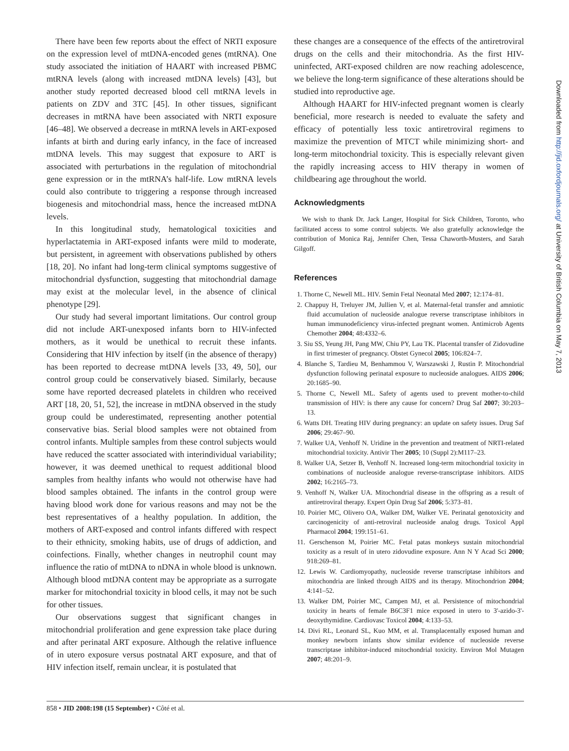There have been few reports about the effect of NRTI exposure on the expression level of mtDNA-encoded genes (mtRNA). One study associated the initiation of HAART with increased PBMC mtRNA levels (along with increased mtDNA levels) [43], but another study reported decreased blood cell mtRNA levels in patients on ZDV and 3TC [45]. In other tissues, significant decreases in mtRNA have been associated with NRTI exposure [46–48]. We observed a decrease in mtRNA levels in ART-exposed infants at birth and during early infancy, in the face of increased mtDNA levels. This may suggest that exposure to ART is associated with perturbations in the regulation of mitochondrial gene expression or in the mtRNA’s half-life. Low mtRNA levels could also contribute to triggering a response through increased biogenesis and mitochondrial mass, hence the increased mtDNA levels.
In this longitudinal study, hematological toxicities and hyperlactatemia in ART-exposed infants were mild to moderate, but persistent, in agreement with observations published by others [18, 20]. No infant had long-term clinical symptoms suggestive of mitochondrial dysfunction, suggesting that mitochondrial damage may exist at the molecular level, in the absence of clinical phenotype [29].
Our study had several important limitations. Our control group did not include ART-unexposed infants born to HIV-infected mothers, as it would be unethical to recruit these infants. Considering that HIV infection by itself (in the absence of therapy) has been reported to decrease mtDNA levels [33, 49, 50], our control group could be conservatively biased. Similarly, because some have reported decreased platelets in children who received ART [18, 20, 51, 52], the increase in mtDNA observed in the study group could be underestimated, representing another potential conservative bias. Serial blood samples were not obtained from control infants. Multiple samples from these control subjects would have reduced the scatter associated with interindividual variability; however, it was deemed unethical to request additional blood samples from healthy infants who would not otherwise have had blood samples obtained. The infants in the control group were having blood work done for various reasons and may not be the best representatives of a healthy population. In addition, the mothers of ART-exposed and control infants differed with respect to their ethnicity, smoking habits, use of drugs of addiction, and coinfections. Finally, whether changes in neutrophil count may influence the ratio of mtDNA to nDNA in whole blood is unknown. Although blood mtDNA content may be appropriate as a surrogate marker for mitochondrial toxicity in blood cells, it may not be such for other tissues.
Our observations suggest that significant changes in mitochondrial proliferation and gene expression take place during and after perinatal ART exposure. Although the relative influence of in utero exposure versus postnatal ART exposure, and that of HIV infection itself, remain unclear, it is postulated that
these changes are a consequence of the effects of the antiretroviral drugs on the cells and their mitochondria. As the first HIV-uninfected, ART-exposed children are now reaching adolescence, we believe the long-term significance of these alterations should be studied into reproductive age.
Although HAART for HIV-infected pregnant women is clearly beneficial, more research is needed to evaluate the safety and efficacy of potentially less toxic antiretroviral regimens to maximize the prevention of MTCT while minimizing short- and long-term mitochondrial toxicity. This is especially relevant given the rapidly increasing access to HIV therapy in women of childbearing age throughout the world.
Acknowledgments
We wish to thank Dr. Jack Langer, Hospital for Sick Children, Toronto, who facilitated access to some control subjects. We also gratefully acknowledge the contribution of Monica Raj, Jennifer Chen, Tessa Chaworth-Musters, and Sarah Gilgoff.
References
1. Thorne C, Newell ML. HIV. Semin Fetal Neonatal Med 2007; 12:174–81.
2. Chappuy H, Treluyer JM, Jullien V, et al. Maternal-fetal transfer and amniotic fluid accumulation of nucleoside analogue reverse transcriptase inhibitors in human immunodeficiency virus-infected pregnant women. Antimicrob Agents Chemother 2004; 48:4332–6.
3. Siu SS, Yeung JH, Pang MW, Chiu PY, Lau TK. Placental transfer of Zidovudine in first trimester of pregnancy. Obstet Gynecol 2005; 106:824–7.
4. Blanche S, Tardieu M, Benhammou V, Warszawski J, Rustin P. Mitochondrial dysfunction following perinatal exposure to nucleoside analogues. AIDS 2006; 20:1685–90.
5. Thorne C, Newell ML. Safety of agents used to prevent mother-to-child transmission of HIV: is there any cause for concern? Drug Saf 2007; 30:203–13.
6. Watts DH. Treating HIV during pregnancy: an update on safety issues. Drug Saf 2006; 29:467–90.
7. Walker UA, Venhoff N. Uridine in the prevention and treatment of NRTI-related mitochondrial toxicity. Antivir Ther 2005; 10 (Suppl 2):M117–23.
8. Walker UA, Setzer B, Venhoff N. Increased long-term mitochondrial toxicity in combinations of nucleoside analogue reverse-transcriptase inhibitors. AIDS 2002; 16:2165–73.
9. Venhoff N, Walker UA. Mitochondrial disease in the offspring as a result of antiretroviral therapy. Expert Opin Drug Saf 2006; 5:373–81.
10. Poirier MC, Olivero OA, Walker DM, Walker VE. Perinatal genotoxicity and carcinogenicity of anti-retroviral nucleoside analog drugs. Toxicol Appl Pharmacol 2004; 199:151–61.
11. Gerschenson M, Poirier MC. Fetal patas monkeys sustain mitochondrial toxicity as a result of in utero zidovudine exposure. Ann N Y Acad Sci 2000; 918:269–81.
12. Lewis W. Cardiomyopathy, nucleoside reverse transcriptase inhibitors and mitochondria are linked through AIDS and its therapy. Mitochondrion 2004; 4:141–52.
13. Walker DM, Poirier MC, Campen MJ, et al. Persistence of mitochondrial toxicity in hearts of female B6C3F1 mice exposed in utero to 3'-azido-3'-deoxythymidine. Cardiovasc Toxicol 2004; 4:133–53.
14. Divi RL, Leonard SL, Kuo MM, et al. Transplacentally exposed human and monkey newborn infants show similar evidence of nucleoside reverse transcriptase inhibitor-induced mitochondrial toxicity. Environ Mol Mutagen 2007; 48:201–9.
858 • JID 2008:198 (15 September) • Côté et al.
Downloaded from http://jid.oxfordjournals.org/ at University of British Columbia on May 7, 2013